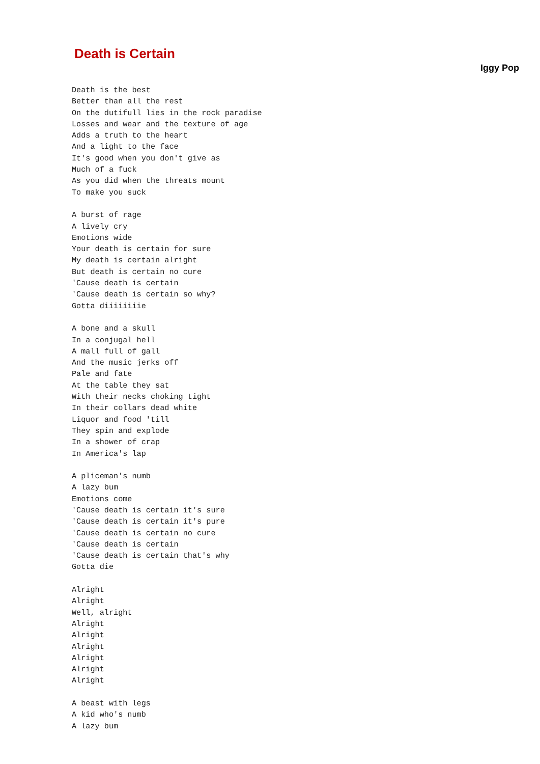Death is Certain
Iggy Pop
Death is the best
Better than all the rest
On the dutifull lies in the rock paradise
Losses and wear and the texture of age
Adds a truth to the heart
And a light to the face
It's good when you don't give as
Much of a fuck
As you did when the threats mount
To make you suck

A burst of rage
A lively cry
Emotions wide
Your death is certain for sure
My death is certain alright
But death is certain no cure
'Cause death is certain
'Cause death is certain so why?
Gotta diiiiiiiie

A bone and a skull
In a conjugal hell
A mall full of gall
And the music jerks off
Pale and fate
At the table they sat
With their necks choking tight
In their collars dead white
Liquor and food 'till
They spin and explode
In a shower of crap
In America's lap

A pliceman's numb
A lazy bum
Emotions come
'Cause death is certain it's sure
'Cause death is certain it's pure
'Cause death is certain no cure
'Cause death is certain
'Cause death is certain that's why
Gotta die

Alright
Alright
Well, alright
Alright
Alright
Alright
Alright
Alright
Alright

A beast with legs
A kid who's numb
A lazy bum